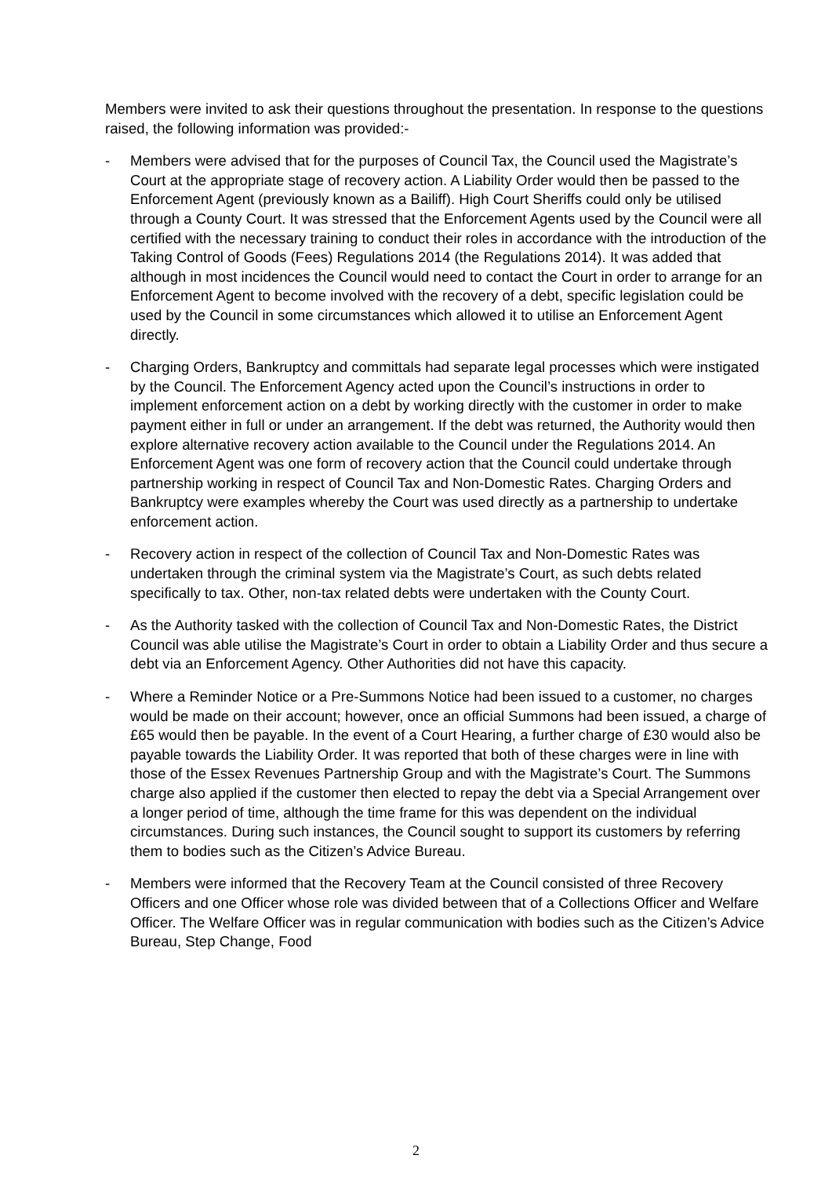Members were invited to ask their questions throughout the presentation. In response to the questions raised, the following information was provided:-
- Members were advised that for the purposes of Council Tax, the Council used the Magistrate’s Court at the appropriate stage of recovery action. A Liability Order would then be passed to the Enforcement Agent (previously known as a Bailiff). High Court Sheriffs could only be utilised through a County Court. It was stressed that the Enforcement Agents used by the Council were all certified with the necessary training to conduct their roles in accordance with the introduction of the Taking Control of Goods (Fees) Regulations 2014 (the Regulations 2014). It was added that although in most incidences the Council would need to contact the Court in order to arrange for an Enforcement Agent to become involved with the recovery of a debt, specific legislation could be used by the Council in some circumstances which allowed it to utilise an Enforcement Agent directly.
- Charging Orders, Bankruptcy and committals had separate legal processes which were instigated by the Council. The Enforcement Agency acted upon the Council’s instructions in order to implement enforcement action on a debt by working directly with the customer in order to make payment either in full or under an arrangement. If the debt was returned, the Authority would then explore alternative recovery action available to the Council under the Regulations 2014. An Enforcement Agent was one form of recovery action that the Council could undertake through partnership working in respect of Council Tax and Non-Domestic Rates. Charging Orders and Bankruptcy were examples whereby the Court was used directly as a partnership to undertake enforcement action.
- Recovery action in respect of the collection of Council Tax and Non-Domestic Rates was undertaken through the criminal system via the Magistrate’s Court, as such debts related specifically to tax. Other, non-tax related debts were undertaken with the County Court.
- As the Authority tasked with the collection of Council Tax and Non-Domestic Rates, the District Council was able utilise the Magistrate’s Court in order to obtain a Liability Order and thus secure a debt via an Enforcement Agency. Other Authorities did not have this capacity.
- Where a Reminder Notice or a Pre-Summons Notice had been issued to a customer, no charges would be made on their account; however, once an official Summons had been issued, a charge of £65 would then be payable. In the event of a Court Hearing, a further charge of £30 would also be payable towards the Liability Order. It was reported that both of these charges were in line with those of the Essex Revenues Partnership Group and with the Magistrate’s Court. The Summons charge also applied if the customer then elected to repay the debt via a Special Arrangement over a longer period of time, although the time frame for this was dependent on the individual circumstances. During such instances, the Council sought to support its customers by referring them to bodies such as the Citizen’s Advice Bureau.
- Members were informed that the Recovery Team at the Council consisted of three Recovery Officers and one Officer whose role was divided between that of a Collections Officer and Welfare Officer. The Welfare Officer was in regular communication with bodies such as the Citizen’s Advice Bureau, Step Change, Food
2